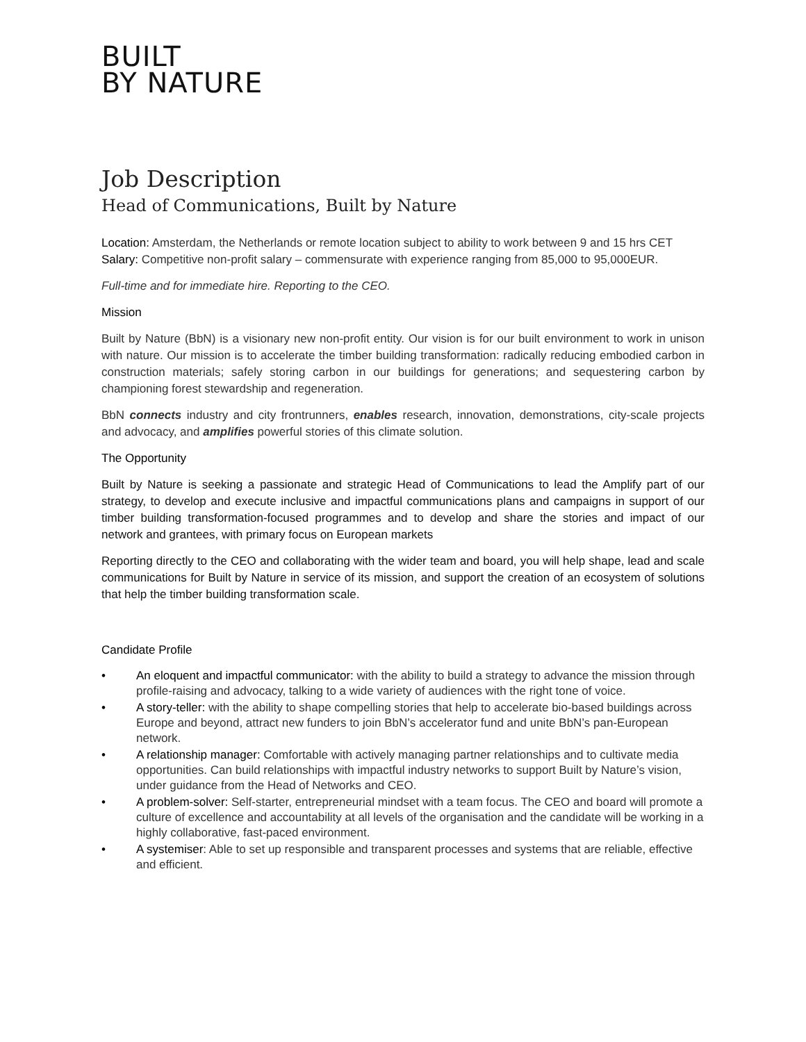BUILT
BY NATURE
Job Description
Head of Communications, Built by Nature
Location: Amsterdam, the Netherlands or remote location subject to ability to work between 9 and 15 hrs CET
Salary: Competitive non-profit salary – commensurate with experience ranging from 85,000 to 95,000EUR.
Full-time and for immediate hire. Reporting to the CEO.
Mission
Built by Nature (BbN) is a visionary new non-profit entity. Our vision is for our built environment to work in unison with nature. Our mission is to accelerate the timber building transformation: radically reducing embodied carbon in construction materials; safely storing carbon in our buildings for generations; and sequestering carbon by championing forest stewardship and regeneration.
BbN connects industry and city frontrunners, enables research, innovation, demonstrations, city-scale projects and advocacy, and amplifies powerful stories of this climate solution.
The Opportunity
Built by Nature is seeking a passionate and strategic Head of Communications to lead the Amplify part of our strategy, to develop and execute inclusive and impactful communications plans and campaigns in support of our timber building transformation-focused programmes and to develop and share the stories and impact of our network and grantees, with primary focus on European markets
Reporting directly to the CEO and collaborating with the wider team and board, you will help shape, lead and scale communications for Built by Nature in service of its mission, and support the creation of an ecosystem of solutions that help the timber building transformation scale.
Candidate Profile
• An eloquent and impactful communicator: with the ability to build a strategy to advance the mission through profile-raising and advocacy, talking to a wide variety of audiences with the right tone of voice.
• A story-teller: with the ability to shape compelling stories that help to accelerate bio-based buildings across Europe and beyond, attract new funders to join BbN’s accelerator fund and unite BbN’s pan-European network.
• A relationship manager: Comfortable with actively managing partner relationships and to cultivate media opportunities. Can build relationships with impactful industry networks to support Built by Nature’s vision, under guidance from the Head of Networks and CEO.
• A problem-solver: Self-starter, entrepreneurial mindset with a team focus. The CEO and board will promote a culture of excellence and accountability at all levels of the organisation and the candidate will be working in a highly collaborative, fast-paced environment.
• A systemiser: Able to set up responsible and transparent processes and systems that are reliable, effective and efficient.